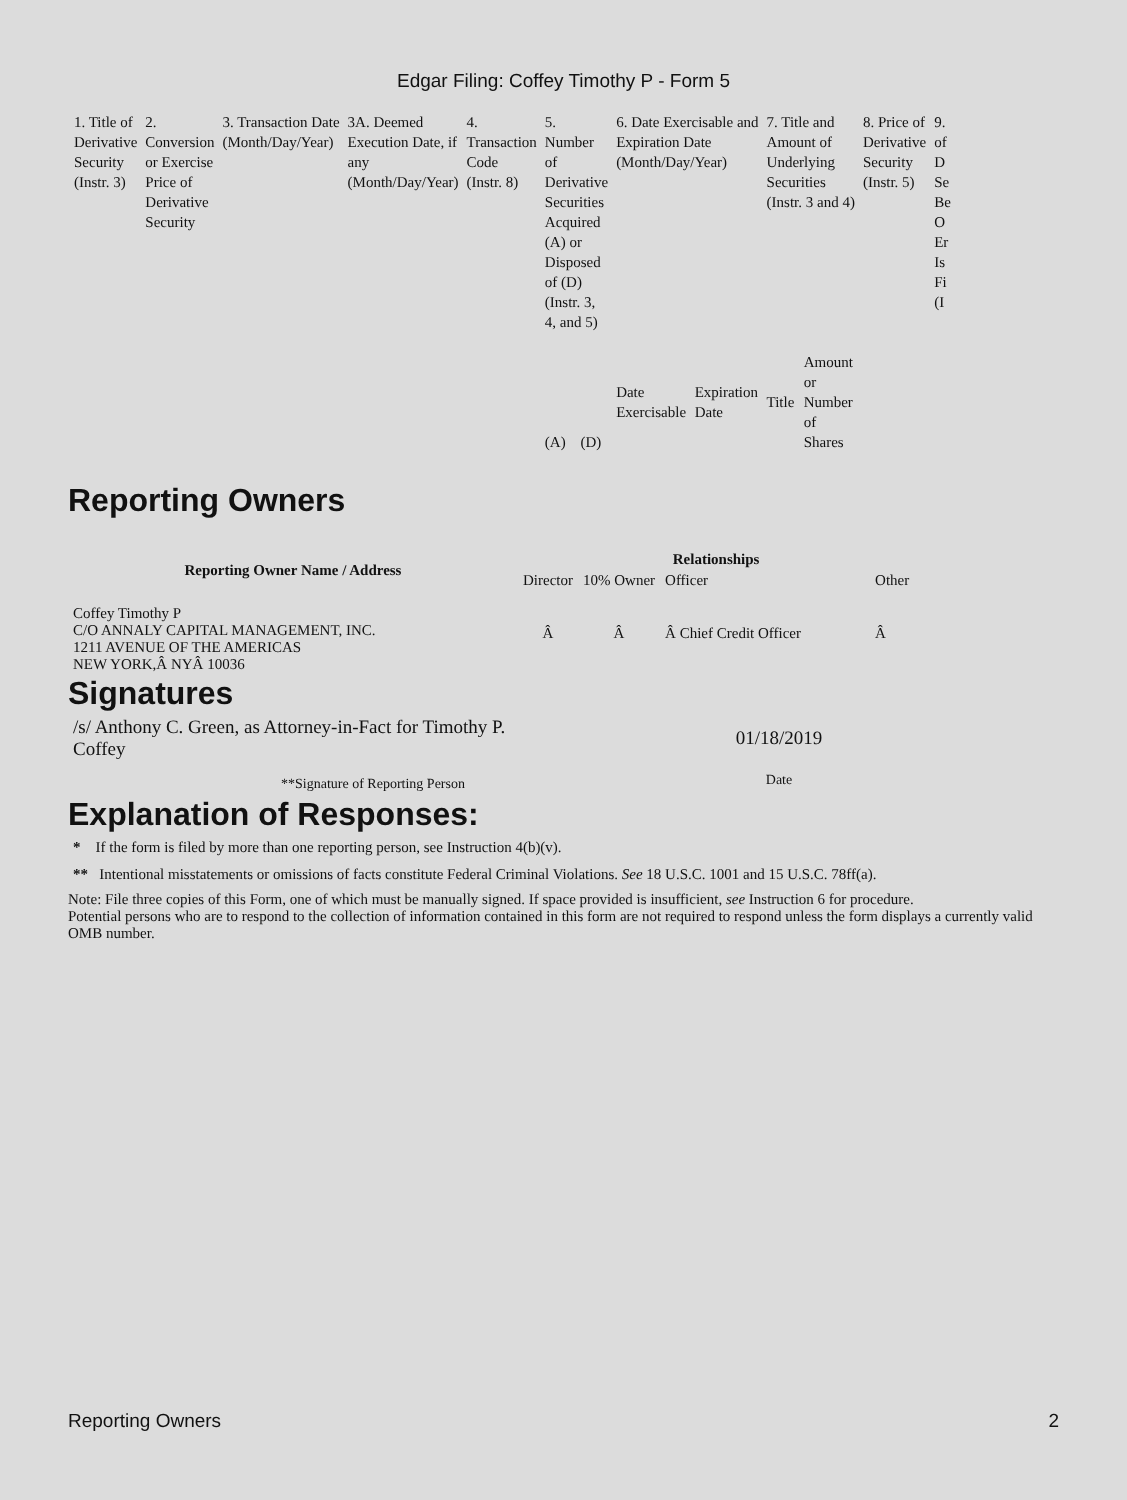Edgar Filing: Coffey Timothy P - Form 5
| 1. Title of Derivative Security (Instr. 3) | 2. Conversion or Exercise Price of Derivative Security | 3. Transaction Date (Month/Day/Year) | 3A. Deemed Execution Date, if any (Month/Day/Year) | 4. Transaction Code (Instr. 8) | 5. Number of Derivative Securities Acquired (A) or Disposed of (D) (Instr. 3, 4, and 5) | | 6. Date Exercisable and Expiration Date (Month/Day/Year) | | 7. Title and Amount of Underlying Securities (Instr. 3 and 4) | | 8. Price of Derivative Security (Instr. 5) | 9. of D Se Be O Er Is Fi (I |
| --- | --- | --- | --- | --- | --- | --- | --- | --- | --- | --- | --- | --- |
| | | | | | (A) | (D) | Date Exercisable | Expiration Date | Title | Amount or Number of Shares | | |
Reporting Owners
| Reporting Owner Name / Address | Relationships | | | |
| --- | --- | --- | --- | --- |
| | Director | 10% Owner | Officer | Other |
| Coffey Timothy P C/O ANNALY CAPITAL MANAGEMENT, INC. 1211 AVENUE OF THE AMERICAS NEW YORK,Â NYÂ 10036 | Â | Â | Â Chief Credit Officer | Â |
Signatures
| /s/ Anthony C. Green, as Attorney-in-Fact for Timothy P. Coffey | 01/18/2019 |
| **Signature of Reporting Person | Date |
Explanation of Responses:
* If the form is filed by more than one reporting person, see Instruction 4(b)(v).
** Intentional misstatements or omissions of facts constitute Federal Criminal Violations. See 18 U.S.C. 1001 and 15 U.S.C. 78ff(a).
Note: File three copies of this Form, one of which must be manually signed. If space provided is insufficient, see Instruction 6 for procedure.
Potential persons who are to respond to the collection of information contained in this form are not required to respond unless the form displays a currently valid OMB number.
Reporting Owners 2